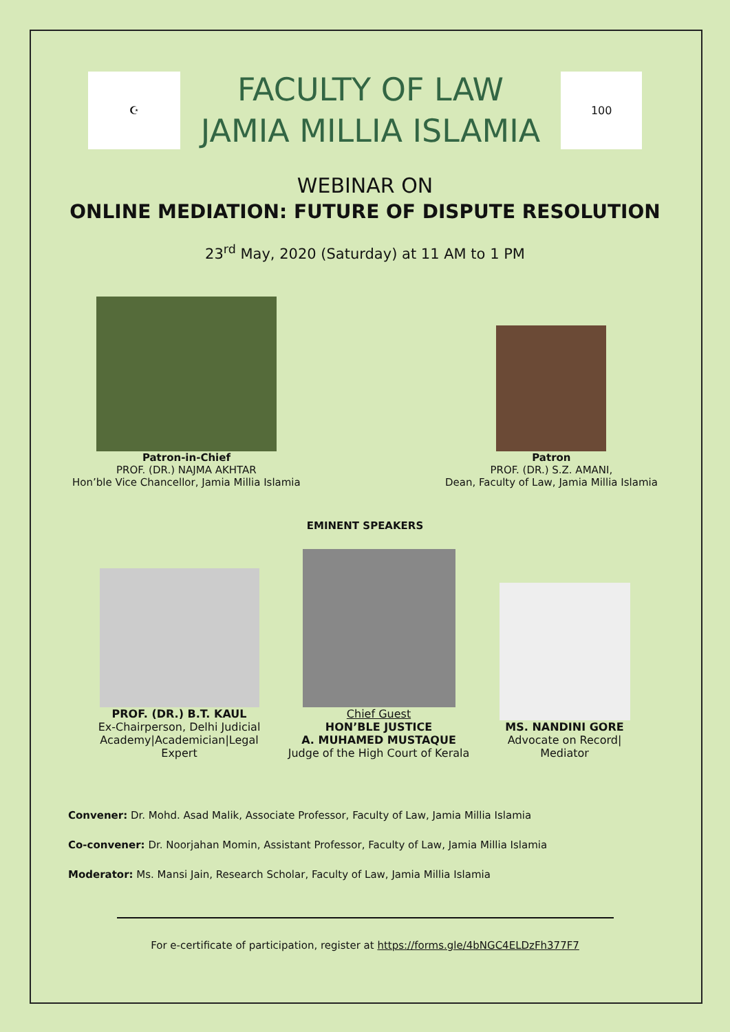☪
FACULTY OF LAW
JAMIA MILLIA ISLAMIA
100
WEBINAR ON
ONLINE MEDIATION: FUTURE OF DISPUTE RESOLUTION
23<sup>rd</sup> May, 2020 (Saturday) at 11 AM to 1 PM
Patron-in-Chief
PROF. (DR.) NAJMA AKHTAR
Hon’ble Vice Chancellor, Jamia Millia Islamia
Patron
PROF. (DR.) S.Z. AMANI,
Dean, Faculty of Law, Jamia Millia Islamia
EMINENT SPEAKERS
PROF. (DR.) B.T. KAUL
Ex-Chairperson, Delhi Judicial Academy|Academician|Legal Expert
Chief Guest
HON’BLE JUSTICE
A. MUHAMED MUSTAQUE
Judge of the High Court of Kerala
MS. NANDINI GORE
Advocate on Record|
Mediator
Convener: Dr. Mohd. Asad Malik, Associate Professor, Faculty of Law, Jamia Millia Islamia
Co-convener: Dr. Noorjahan Momin, Assistant Professor, Faculty of Law, Jamia Millia Islamia
Moderator: Ms. Mansi Jain, Research Scholar, Faculty of Law, Jamia Millia Islamia
For e-certificate of participation, register at https://forms.gle/4bNGC4ELDzFh377F7